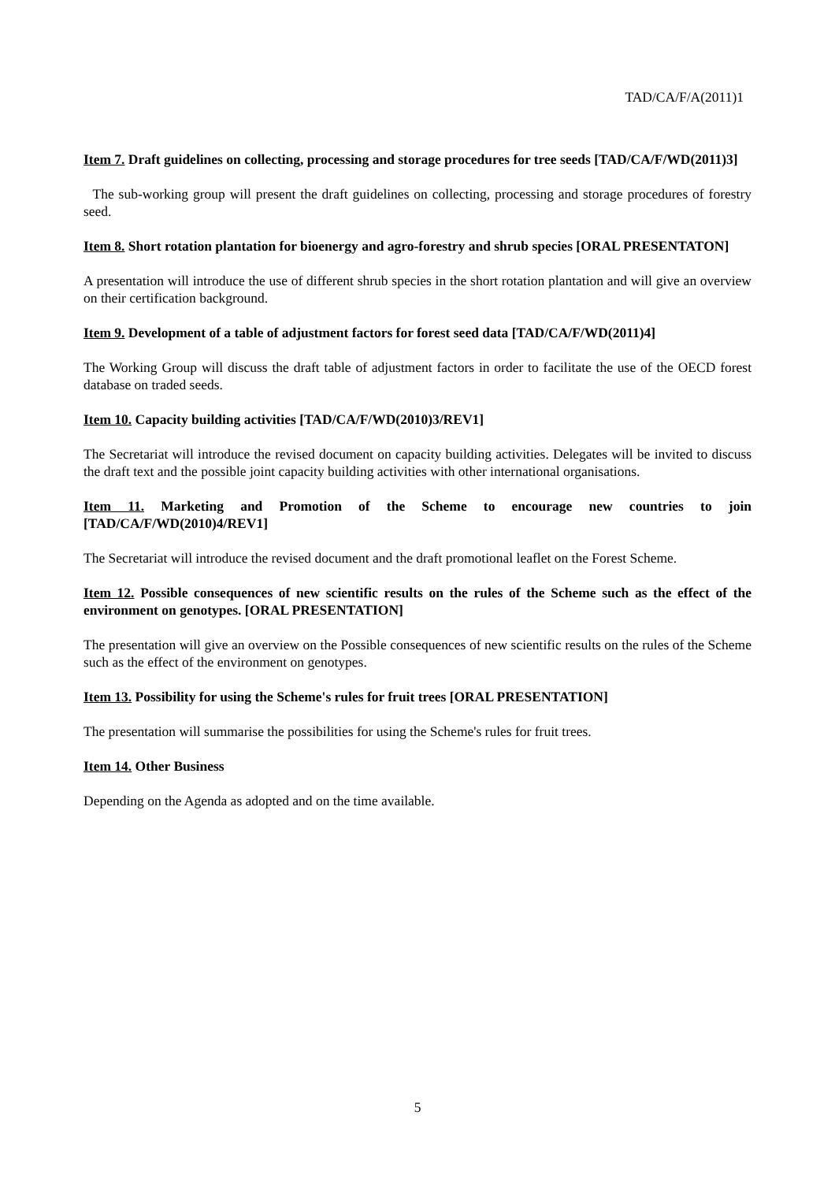TAD/CA/F/A(2011)1
Item 7. Draft guidelines on collecting, processing and storage procedures for tree seeds [TAD/CA/F/WD(2011)3]
The sub-working group will present the draft guidelines on collecting, processing and storage procedures of forestry seed.
Item 8. Short rotation plantation for bioenergy and agro-forestry and shrub species [ORAL PRESENTATON]
A presentation will introduce the use of different shrub species in the short rotation plantation and will give an overview on their certification background.
Item 9. Development of a table of adjustment factors for forest seed data [TAD/CA/F/WD(2011)4]
The Working Group will discuss the draft table of adjustment factors in order to facilitate the use of the OECD forest database on traded seeds.
Item 10. Capacity building activities [TAD/CA/F/WD(2010)3/REV1]
The Secretariat will introduce the revised document on capacity building activities. Delegates will be invited to discuss the draft text and the possible joint capacity building activities with other international organisations.
Item 11. Marketing and Promotion of the Scheme to encourage new countries to join [TAD/CA/F/WD(2010)4/REV1]
The Secretariat will introduce the revised document and the draft promotional leaflet on the Forest Scheme.
Item 12. Possible consequences of new scientific results on the rules of the Scheme such as the effect of the environment on genotypes. [ORAL PRESENTATION]
The presentation will give an overview on the Possible consequences of new scientific results on the rules of the Scheme such as the effect of the environment on genotypes.
Item 13. Possibility for using the Scheme's rules for fruit trees [ORAL PRESENTATION]
The presentation will summarise the possibilities for using the Scheme's rules for fruit trees.
Item 14. Other Business
Depending on the Agenda as adopted and on the time available.
5